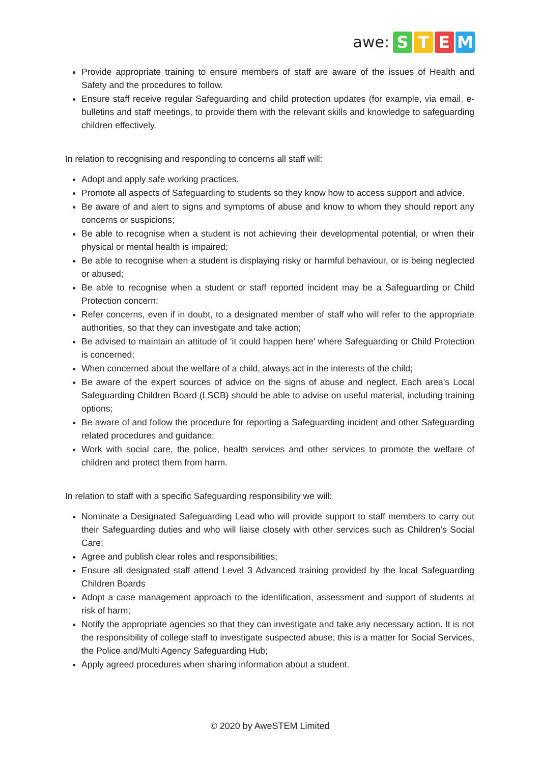awe: STEM
Provide appropriate training to ensure members of staff are aware of the issues of Health and Safety and the procedures to follow.
Ensure staff receive regular Safeguarding and child protection updates (for example, via email, e-bulletins and staff meetings, to provide them with the relevant skills and knowledge to safeguarding children effectively.
In relation to recognising and responding to concerns all staff will:
Adopt and apply safe working practices.
Promote all aspects of Safeguarding to students so they know how to access support and advice.
Be aware of and alert to signs and symptoms of abuse and know to whom they should report any concerns or suspicions;
Be able to recognise when a student is not achieving their developmental potential, or when their physical or mental health is impaired;
Be able to recognise when a student is displaying risky or harmful behaviour, or is being neglected or abused;
Be able to recognise when a student or staff reported incident may be a Safeguarding or Child Protection concern;
Refer concerns, even if in doubt, to a designated member of staff who will refer to the appropriate authorities, so that they can investigate and take action;
Be advised to maintain an attitude of ‘it could happen here’ where Safeguarding or Child Protection is concerned;
When concerned about the welfare of a child, always act in the interests of the child;
Be aware of the expert sources of advice on the signs of abuse and neglect. Each area’s Local Safeguarding Children Board (LSCB) should be able to advise on useful material, including training options;
Be aware of and follow the procedure for reporting a Safeguarding incident and other Safeguarding related procedures and guidance;
Work with social care, the police, health services and other services to promote the welfare of children and protect them from harm.
In relation to staff with a specific Safeguarding responsibility we will:
Nominate a Designated Safeguarding Lead who will provide support to staff members to carry out their Safeguarding duties and who will liaise closely with other services such as Children’s Social Care;
Agree and publish clear roles and responsibilities;
Ensure all designated staff attend Level 3 Advanced training provided by the local Safeguarding Children Boards
Adopt a case management approach to the identification, assessment and support of students at risk of harm;
Notify the appropriate agencies so that they can investigate and take any necessary action. It is not the responsibility of college staff to investigate suspected abuse; this is a matter for Social Services, the Police and/Multi Agency Safeguarding Hub;
Apply agreed procedures when sharing information about a student.
© 2020 by AweSTEM Limited